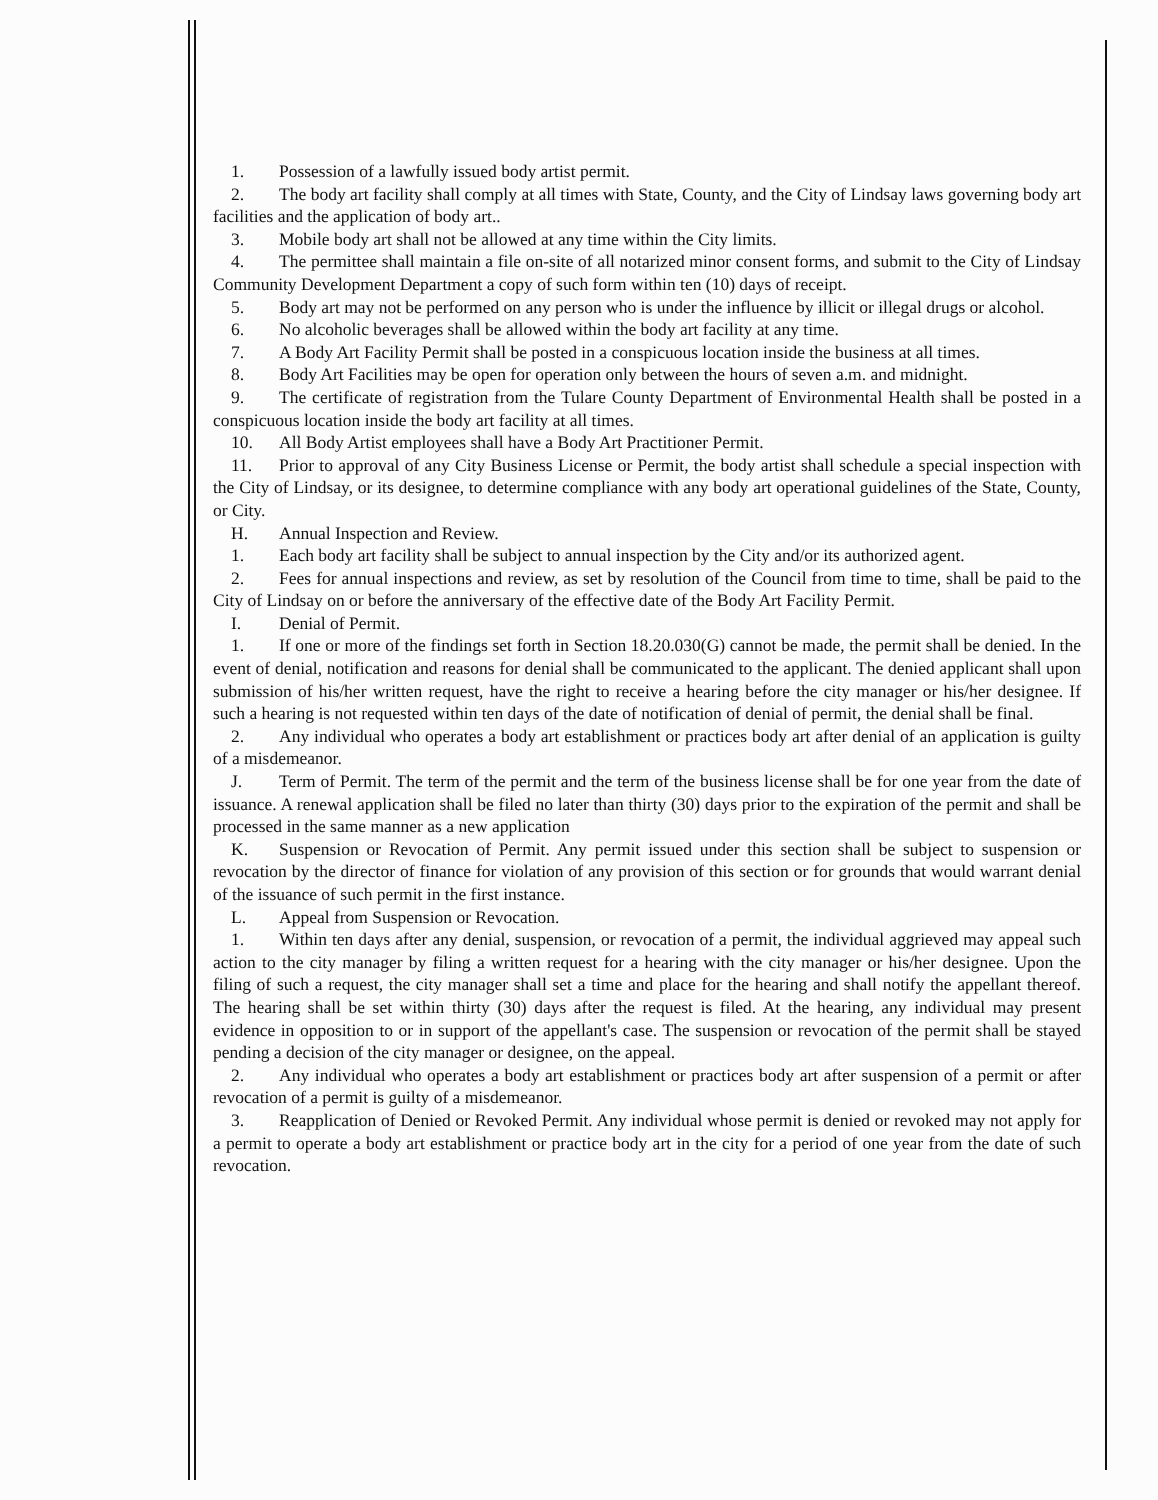1. Possession of a lawfully issued body artist permit.
2. The body art facility shall comply at all times with State, County, and the City of Lindsay laws governing body art facilities and the application of body art..
3. Mobile body art shall not be allowed at any time within the City limits.
4. The permittee shall maintain a file on-site of all notarized minor consent forms, and submit to the City of Lindsay Community Development Department a copy of such form within ten (10) days of receipt.
5. Body art may not be performed on any person who is under the influence by illicit or illegal drugs or alcohol.
6. No alcoholic beverages shall be allowed within the body art facility at any time.
7. A Body Art Facility Permit shall be posted in a conspicuous location inside the business at all times.
8. Body Art Facilities may be open for operation only between the hours of seven a.m. and midnight.
9. The certificate of registration from the Tulare County Department of Environmental Health shall be posted in a conspicuous location inside the body art facility at all times.
10. All Body Artist employees shall have a Body Art Practitioner Permit.
11. Prior to approval of any City Business License or Permit, the body artist shall schedule a special inspection with the City of Lindsay, or its designee, to determine compliance with any body art operational guidelines of the State, County, or City.
H. Annual Inspection and Review.
1. Each body art facility shall be subject to annual inspection by the City and/or its authorized agent.
2. Fees for annual inspections and review, as set by resolution of the Council from time to time, shall be paid to the City of Lindsay on or before the anniversary of the effective date of the Body Art Facility Permit.
I. Denial of Permit.
1. If one or more of the findings set forth in Section 18.20.030(G) cannot be made, the permit shall be denied. In the event of denial, notification and reasons for denial shall be communicated to the applicant. The denied applicant shall upon submission of his/her written request, have the right to receive a hearing before the city manager or his/her designee. If such a hearing is not requested within ten days of the date of notification of denial of permit, the denial shall be final.
2. Any individual who operates a body art establishment or practices body art after denial of an application is guilty of a misdemeanor.
J. Term of Permit. The term of the permit and the term of the business license shall be for one year from the date of issuance. A renewal application shall be filed no later than thirty (30) days prior to the expiration of the permit and shall be processed in the same manner as a new application
K. Suspension or Revocation of Permit. Any permit issued under this section shall be subject to suspension or revocation by the director of finance for violation of any provision of this section or for grounds that would warrant denial of the issuance of such permit in the first instance.
L. Appeal from Suspension or Revocation.
1. Within ten days after any denial, suspension, or revocation of a permit, the individual aggrieved may appeal such action to the city manager by filing a written request for a hearing with the city manager or his/her designee. Upon the filing of such a request, the city manager shall set a time and place for the hearing and shall notify the appellant thereof. The hearing shall be set within thirty (30) days after the request is filed. At the hearing, any individual may present evidence in opposition to or in support of the appellant's case. The suspension or revocation of the permit shall be stayed pending a decision of the city manager or designee, on the appeal.
2. Any individual who operates a body art establishment or practices body art after suspension of a permit or after revocation of a permit is guilty of a misdemeanor.
3. Reapplication of Denied or Revoked Permit. Any individual whose permit is denied or revoked may not apply for a permit to operate a body art establishment or practice body art in the city for a period of one year from the date of such revocation.